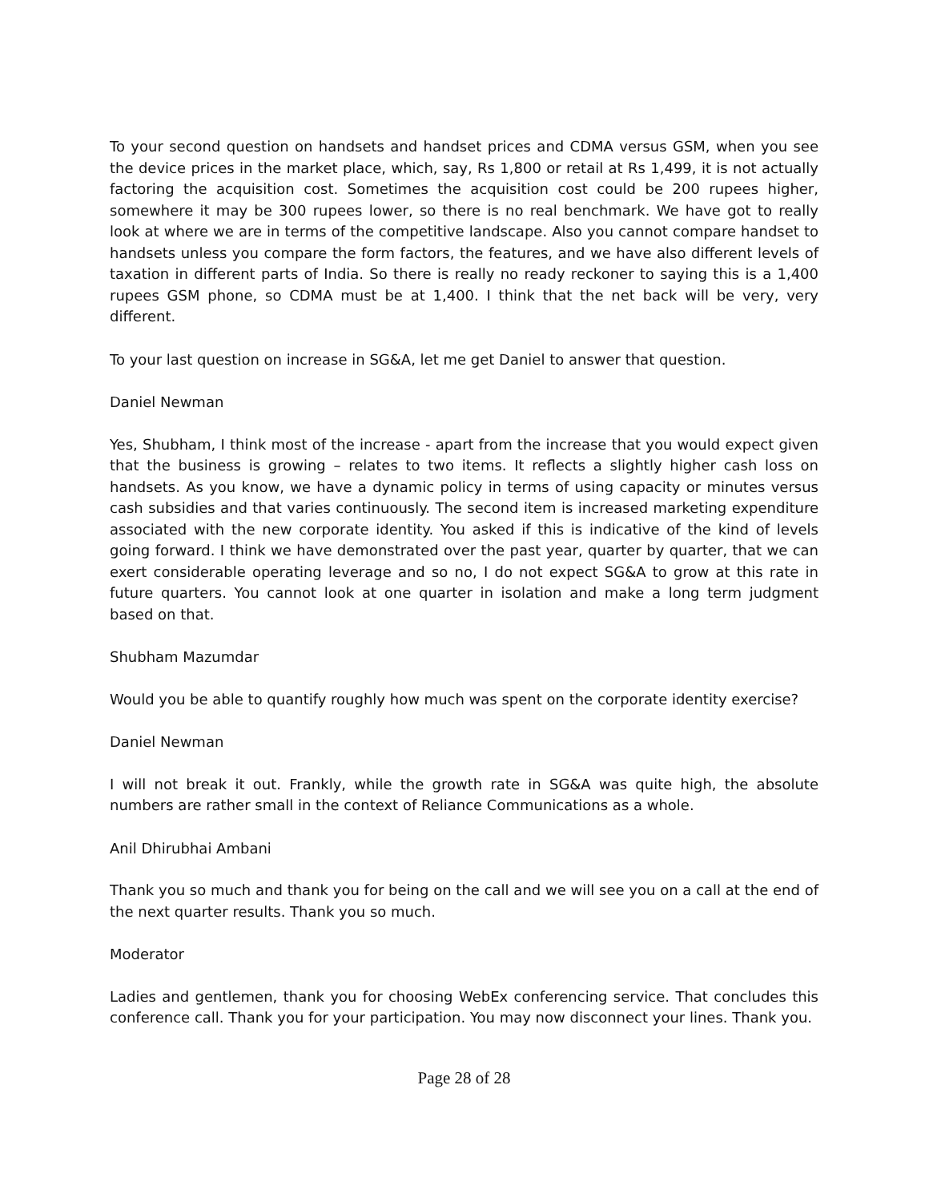To your second question on handsets and handset prices and CDMA versus GSM, when you see the device prices in the market place, which, say, Rs 1,800 or retail at Rs 1,499, it is not actually factoring the acquisition cost. Sometimes the acquisition cost could be 200 rupees higher, somewhere it may be 300 rupees lower, so there is no real benchmark. We have got to really look at where we are in terms of the competitive landscape. Also you cannot compare handset to handsets unless you compare the form factors, the features, and we have also different levels of taxation in different parts of India. So there is really no ready reckoner to saying this is a 1,400 rupees GSM phone, so CDMA must be at 1,400. I think that the net back will be very, very different.
To your last question on increase in SG&A, let me get Daniel to answer that question.
Daniel Newman
Yes, Shubham, I think most of the increase - apart from the increase that you would expect given that the business is growing – relates to two items. It reflects a slightly higher cash loss on handsets. As you know, we have a dynamic policy in terms of using capacity or minutes versus cash subsidies and that varies continuously. The second item is increased marketing expenditure associated with the new corporate identity. You asked if this is indicative of the kind of levels going forward. I think we have demonstrated over the past year, quarter by quarter, that we can exert considerable operating leverage and so no, I do not expect SG&A to grow at this rate in future quarters. You cannot look at one quarter in isolation and make a long term judgment based on that.
Shubham Mazumdar
Would you be able to quantify roughly how much was spent on the corporate identity exercise?
Daniel Newman
I will not break it out. Frankly, while the growth rate in SG&A was quite high, the absolute numbers are rather small in the context of Reliance Communications as a whole.
Anil Dhirubhai Ambani
Thank you so much and thank you for being on the call and we will see you on a call at the end of the next quarter results. Thank you so much.
Moderator
Ladies and gentlemen, thank you for choosing WebEx conferencing service. That concludes this conference call. Thank you for your participation. You may now disconnect your lines. Thank you.
Page 28 of 28